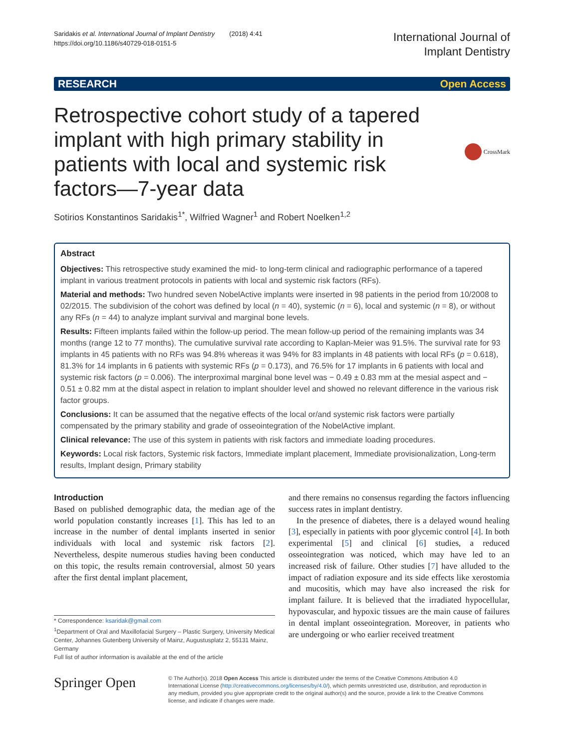Saridakis et al. International Journal of Implant Dentistry (2018) 4:41
https://doi.org/10.1186/s40729-018-0151-5
International Journal of
Implant Dentistry
RESEARCH Open Access
Retrospective cohort study of a tapered implant with high primary stability in patients with local and systemic risk factors—7-year data
CrossMark
Sotirios Konstantinos Saridakis<sup>1*</sup>, Wilfried Wagner<sup>1</sup> and Robert Noelken<sup>1,2</sup>
Abstract
Objectives: This retrospective study examined the mid- to long-term clinical and radiographic performance of a tapered implant in various treatment protocols in patients with local and systemic risk factors (RFs).
Material and methods: Two hundred seven NobelActive implants were inserted in 98 patients in the period from 10/2008 to 02/2015. The subdivision of the cohort was defined by local (n = 40), systemic (n = 6), local and systemic (n = 8), or without any RFs (n = 44) to analyze implant survival and marginal bone levels.
Results: Fifteen implants failed within the follow-up period. The mean follow-up period of the remaining implants was 34 months (range 12 to 77 months). The cumulative survival rate according to Kaplan-Meier was 91.5%. The survival rate for 93 implants in 45 patients with no RFs was 94.8% whereas it was 94% for 83 implants in 48 patients with local RFs (p = 0.618), 81.3% for 14 implants in 6 patients with systemic RFs (p = 0.173), and 76.5% for 17 implants in 6 patients with local and systemic risk factors (p = 0.006). The interproximal marginal bone level was − 0.49 ± 0.83 mm at the mesial aspect and − 0.51 ± 0.82 mm at the distal aspect in relation to implant shoulder level and showed no relevant difference in the various risk factor groups.
Conclusions: It can be assumed that the negative effects of the local or/and systemic risk factors were partially compensated by the primary stability and grade of osseointegration of the NobelActive implant.
Clinical relevance: The use of this system in patients with risk factors and immediate loading procedures.
Keywords: Local risk factors, Systemic risk factors, Immediate implant placement, Immediate provisionalization, Long-term results, Implant design, Primary stability
Introduction
Based on published demographic data, the median age of the world population constantly increases [1]. This has led to an increase in the number of dental implants inserted in senior individuals with local and systemic risk factors [2]. Nevertheless, despite numerous studies having been conducted on this topic, the results remain controversial, almost 50 years after the first dental implant placement,
* Correspondence: ksaridak@gmail.com
<sup>1</sup> Department of Oral and Maxillofacial Surgery – Plastic Surgery, University Medical Center, Johannes Gutenberg University of Mainz, Augustusplatz 2, 55131 Mainz, Germany
Full list of author information is available at the end of the article
and there remains no consensus regarding the factors influencing success rates in implant dentistry.
In the presence of diabetes, there is a delayed wound healing [3], especially in patients with poor glycemic control [4]. In both experimental [5] and clinical [6] studies, a reduced osseointegration was noticed, which may have led to an increased risk of failure. Other studies [7] have alluded to the impact of radiation exposure and its side effects like xerostomia and mucositis, which may have also increased the risk for implant failure. It is believed that the irradiated hypocellular, hypovascular, and hypoxic tissues are the main cause of failures in dental implant osseointegration. Moreover, in patients who are undergoing or who earlier received treatment
Springer Open
© The Author(s). 2018 Open Access This article is distributed under the terms of the Creative Commons Attribution 4.0 International License (http://creativecommons.org/licenses/by/4.0/), which permits unrestricted use, distribution, and reproduction in any medium, provided you give appropriate credit to the original author(s) and the source, provide a link to the Creative Commons license, and indicate if changes were made.